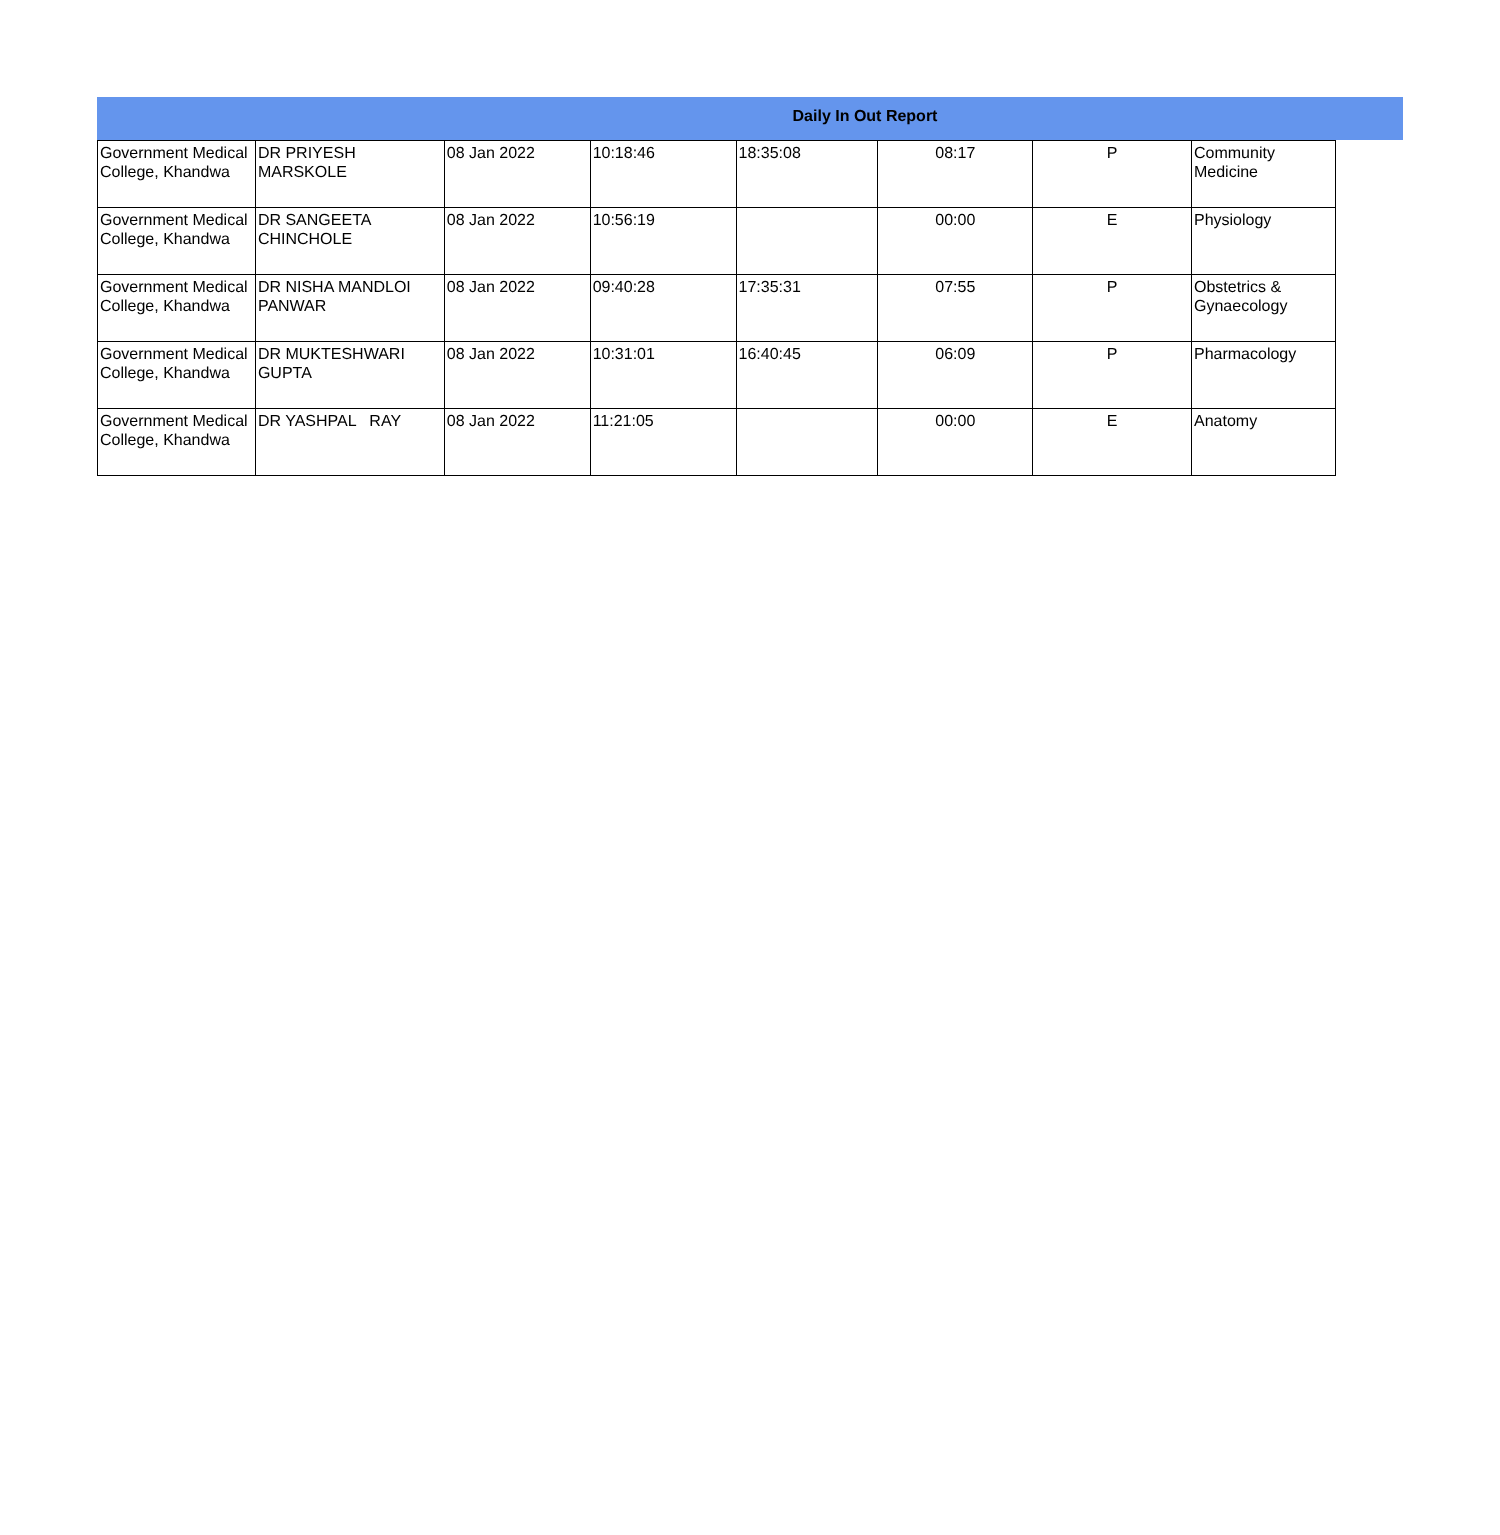Daily In Out Report
| Government Medical College, Khandwa | DR PRIYESH MARSKOLE | 08 Jan 2022 | 10:18:46 | 18:35:08 | 08:17 | P | Community Medicine |
| Government Medical College, Khandwa | DR SANGEETA CHINCHOLE | 08 Jan 2022 | 10:56:19 | | 00:00 | E | Physiology |
| Government Medical College, Khandwa | DR NISHA MANDLOI PANWAR | 08 Jan 2022 | 09:40:28 | 17:35:31 | 07:55 | P | Obstetrics & Gynaecology |
| Government Medical College, Khandwa | DR MUKTESHWARI GUPTA | 08 Jan 2022 | 10:31:01 | 16:40:45 | 06:09 | P | Pharmacology |
| Government Medical College, Khandwa | DR YASHPAL RAY | 08 Jan 2022 | 11:21:05 | | 00:00 | E | Anatomy |